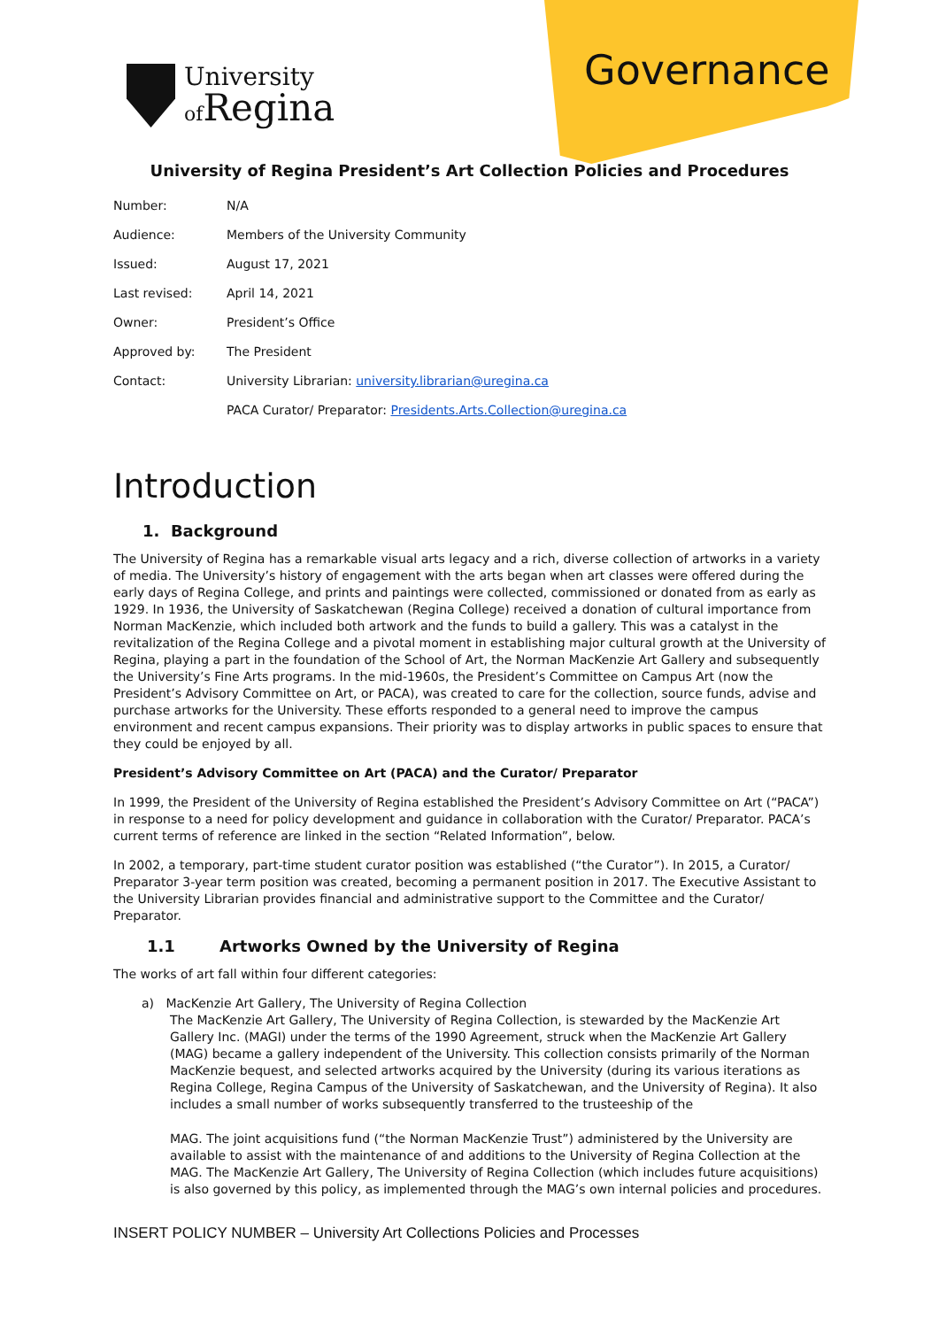University
of Regina
Governance
University of Regina President’s Art Collection Policies and Procedures
| Number: | N/A |
| Audience: | Members of the University Community |
| Issued: | August 17, 2021 |
| Last revised: | April 14, 2021 |
| Owner: | President’s Office |
| Approved by: | The President |
| Contact: | University Librarian: university.librarian@uregina.ca |
| | PACA Curator/ Preparator: Presidents.Arts.Collection@uregina.ca |
Introduction
1. Background
The University of Regina has a remarkable visual arts legacy and a rich, diverse collection of artworks in a variety of media. The University’s history of engagement with the arts began when art classes were offered during the early days of Regina College, and prints and paintings were collected, commissioned or donated from as early as 1929. In 1936, the University of Saskatchewan (Regina College) received a donation of cultural importance from Norman MacKenzie, which included both artwork and the funds to build a gallery. This was a catalyst in the revitalization of the Regina College and a pivotal moment in establishing major cultural growth at the University of Regina, playing a part in the foundation of the School of Art, the Norman MacKenzie Art Gallery and subsequently the University’s Fine Arts programs. In the mid-1960s, the President’s Committee on Campus Art (now the President’s Advisory Committee on Art, or PACA), was created to care for the collection, source funds, advise and purchase artworks for the University. These efforts responded to a general need to improve the campus environment and recent campus expansions. Their priority was to display artworks in public spaces to ensure that they could be enjoyed by all.
President’s Advisory Committee on Art (PACA) and the Curator/ Preparator
In 1999, the President of the University of Regina established the President’s Advisory Committee on Art (“PACA”) in response to a need for policy development and guidance in collaboration with the Curator/ Preparator. PACA’s current terms of reference are linked in the section “Related Information”, below.
In 2002, a temporary, part-time student curator position was established (“the Curator”). In 2015, a Curator/ Preparator 3-year term position was created, becoming a permanent position in 2017. The Executive Assistant to the University Librarian provides financial and administrative support to the Committee and the Curator/ Preparator.
1.1 Artworks Owned by the University of Regina
The works of art fall within four different categories:
a) MacKenzie Art Gallery, The University of Regina Collection
The MacKenzie Art Gallery, The University of Regina Collection, is stewarded by the MacKenzie Art Gallery Inc. (MAGI) under the terms of the 1990 Agreement, struck when the MacKenzie Art Gallery (MAG) became a gallery independent of the University. This collection consists primarily of the Norman MacKenzie bequest, and selected artworks acquired by the University (during its various iterations as Regina College, Regina Campus of the University of Saskatchewan, and the University of Regina). It also includes a small number of works subsequently transferred to the trusteeship of the
MAG. The joint acquisitions fund (“the Norman MacKenzie Trust”) administered by the University are available to assist with the maintenance of and additions to the University of Regina Collection at the MAG. The MacKenzie Art Gallery, The University of Regina Collection (which includes future acquisitions) is also governed by this policy, as implemented through the MAG’s own internal policies and procedures.
INSERT POLICY NUMBER – University Art Collections Policies and Processes